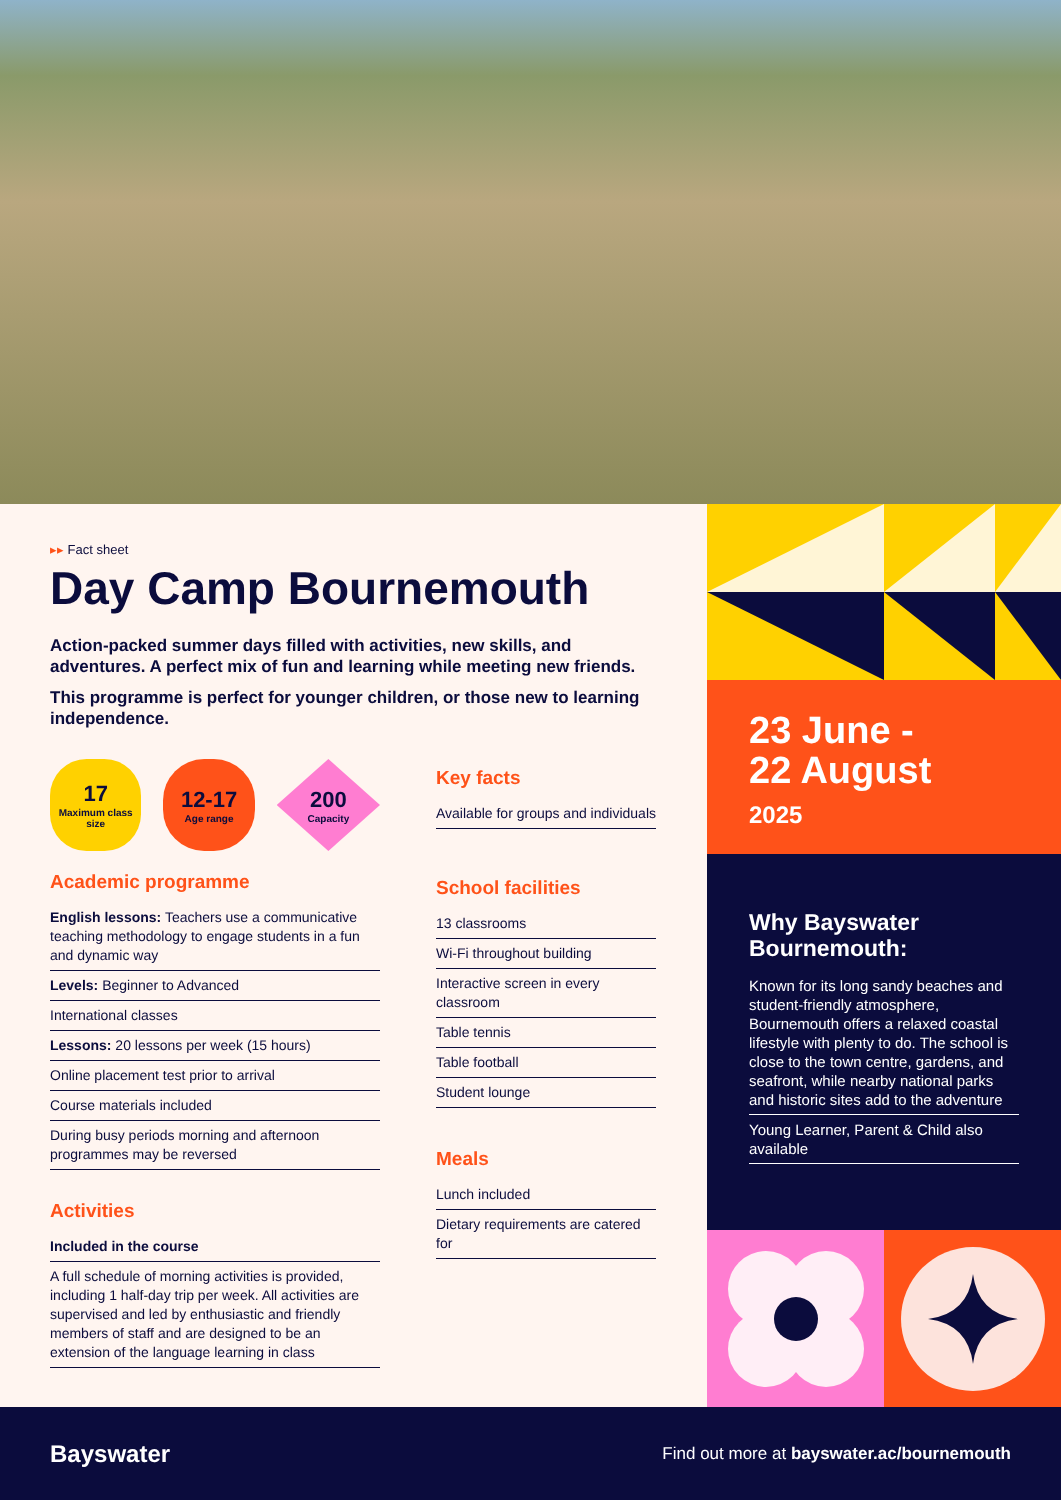▸▸ Fact sheet
Day Camp Bournemouth
Action-packed summer days filled with activities, new skills, and adventures. A perfect mix of fun and learning while meeting new friends.
This programme is perfect for younger children, or those new to learning independence.
17
Maximum class size
12-17
Age range
200
Capacity
Academic programme
English lessons: Teachers use a communicative teaching methodology to engage students in a fun and dynamic way
Levels: Beginner to Advanced
International classes
Lessons: 20 lessons per week (15 hours)
Online placement test prior to arrival
Course materials included
During busy periods morning and afternoon programmes may be reversed
Activities
Included in the course
A full schedule of morning activities is provided, including 1 half-day trip per week. All activities are supervised and led by enthusiastic and friendly members of staff and are designed to be an extension of the language learning in class
Key facts
Available for groups and individuals
School facilities
13 classrooms
Wi-Fi throughout building
Interactive screen in every classroom
Table tennis
Table football
Student lounge
Meals
Lunch included
Dietary requirements are catered for
23 June -
22 August
2025
Why Bayswater Bournemouth:
Known for its long sandy beaches and student-friendly atmosphere, Bournemouth offers a relaxed coastal lifestyle with plenty to do. The school is close to the town centre, gardens, and seafront, while nearby national parks and historic sites add to the adventure
Young Learner, Parent & Child also available
Bayswater Find out more at bayswater.ac/bournemouth